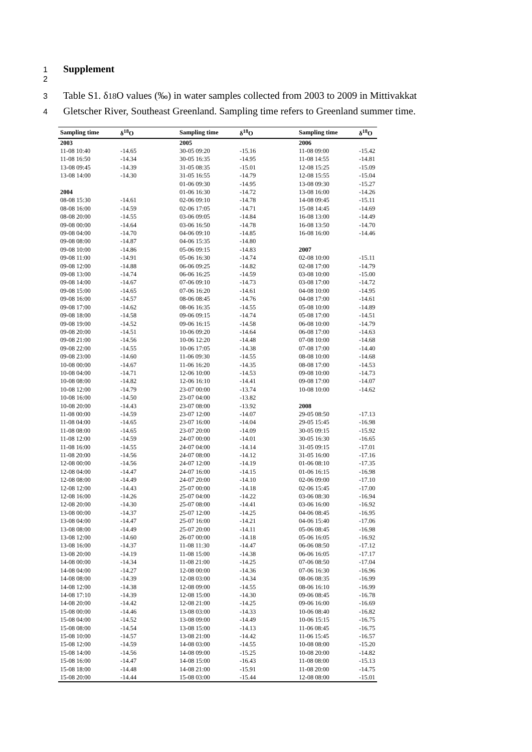1 Supplement
2
3 Table S1. δ<sup>18</sup>O values (‰) in water samples collected from 2003 to 2009 in Mittivakkat
4 Gletscher River, Southeast Greenland. Sampling time refers to Greenland summer time.
| Sampling time | δ<sup>18</sup>O | Sampling time | δ<sup>18</sup>O | Sampling time | δ<sup>18</sup>O |
| --- | --- | --- | --- | --- | --- |
| 2003 | | 2005 | | 2006 | |
| 11-08 10:40 | -14.65 | 30-05 09:20 | -15.16 | 11-08 09:00 | -15.42 |
| 11-08 16:50 | -14.34 | 30-05 16:35 | -14.95 | 11-08 14:55 | -14.81 |
| 13-08 09:45 | -14.39 | 31-05 08:35 | -15.01 | 12-08 15:25 | -15.09 |
| 13-08 14:00 | -14.30 | 31-05 16:55 | -14.79 | 12-08 15:55 | -15.04 |
| | | 01-06 09:30 | -14.95 | 13-08 09:30 | -15.27 |
| 2004 | | 01-06 16:30 | -14.72 | 13-08 16:00 | -14.26 |
| 08-08 15:30 | -14.61 | 02-06 09:10 | -14.78 | 14-08 09:45 | -15.11 |
| 08-08 16:00 | -14.59 | 02-06 17:05 | -14.71 | 15-08 14:45 | -14.69 |
| 08-08 20:00 | -14.55 | 03-06 09:05 | -14.84 | 16-08 13:00 | -14.49 |
| 09-08 00:00 | -14.64 | 03-06 16:50 | -14.78 | 16-08 13:50 | -14.70 |
| 09-08 04:00 | -14.70 | 04-06 09:10 | -14.85 | 16-08 16:00 | -14.46 |
| 09-08 08:00 | -14.87 | 04-06 15:35 | -14.80 | | |
| 09-08 10:00 | -14.86 | 05-06 09:15 | -14.83 | 2007 | |
| 09-08 11:00 | -14.91 | 05-06 16:30 | -14.74 | 02-08 10:00 | -15.11 |
| 09-08 12:00 | -14.88 | 06-06 09:25 | -14.82 | 02-08 17:00 | -14.79 |
| 09-08 13:00 | -14.74 | 06-06 16:25 | -14.59 | 03-08 10:00 | -15.00 |
| 09-08 14:00 | -14.67 | 07-06 09:10 | -14.73 | 03-08 17:00 | -14.72 |
| 09-08 15:00 | -14.65 | 07-06 16:20 | -14.61 | 04-08 10:00 | -14.95 |
| 09-08 16:00 | -14.57 | 08-06 08:45 | -14.76 | 04-08 17:00 | -14.61 |
| 09-08 17:00 | -14.62 | 08-06 16:35 | -14.55 | 05-08 10:00 | -14.89 |
| 09-08 18:00 | -14.58 | 09-06 09:15 | -14.74 | 05-08 17:00 | -14.51 |
| 09-08 19:00 | -14.52 | 09-06 16:15 | -14.58 | 06-08 10:00 | -14.79 |
| 09-08 20:00 | -14.51 | 10-06 09:20 | -14.64 | 06-08 17:00 | -14.63 |
| 09-08 21:00 | -14.56 | 10-06 12:20 | -14.48 | 07-08 10:00 | -14.68 |
| 09-08 22:00 | -14.55 | 10-06 17:05 | -14.38 | 07-08 17:00 | -14.40 |
| 09-08 23:00 | -14.60 | 11-06 09:30 | -14.55 | 08-08 10:00 | -14.68 |
| 10-08 00:00 | -14.67 | 11-06 16:20 | -14.35 | 08-08 17:00 | -14.53 |
| 10-08 04:00 | -14.71 | 12-06 10:00 | -14.53 | 09-08 10:00 | -14.73 |
| 10-08 08:00 | -14.82 | 12-06 16:10 | -14.41 | 09-08 17:00 | -14.07 |
| 10-08 12:00 | -14.79 | 23-07 00:00 | -13.74 | 10-08 10:00 | -14.62 |
| 10-08 16:00 | -14.50 | 23-07 04:00 | -13.82 | | |
| 10-08 20:00 | -14.43 | 23-07 08:00 | -13.92 | 2008 | |
| 11-08 00:00 | -14.59 | 23-07 12:00 | -14.07 | 29-05 08:50 | -17.13 |
| 11-08 04:00 | -14.65 | 23-07 16:00 | -14.04 | 29-05 15:45 | -16.98 |
| 11-08 08:00 | -14.65 | 23-07 20:00 | -14.09 | 30-05 09:15 | -15.92 |
| 11-08 12:00 | -14.59 | 24-07 00:00 | -14.01 | 30-05 16:30 | -16.65 |
| 11-08 16:00 | -14.55 | 24-07 04:00 | -14.14 | 31-05 09:15 | -17.01 |
| 11-08 20:00 | -14.56 | 24-07 08:00 | -14.12 | 31-05 16:00 | -17.16 |
| 12-08 00:00 | -14.56 | 24-07 12:00 | -14.19 | 01-06 08:10 | -17.35 |
| 12-08 04:00 | -14.47 | 24-07 16:00 | -14.15 | 01-06 16:15 | -16.98 |
| 12-08 08:00 | -14.49 | 24-07 20:00 | -14.10 | 02-06 09:00 | -17.10 |
| 12-08 12:00 | -14.43 | 25-07 00:00 | -14.18 | 02-06 15:45 | -17.00 |
| 12-08 16:00 | -14.26 | 25-07 04:00 | -14.22 | 03-06 08:30 | -16.94 |
| 12-08 20:00 | -14.30 | 25-07 08:00 | -14.41 | 03-06 16:00 | -16.92 |
| 13-08 00:00 | -14.37 | 25-07 12:00 | -14.25 | 04-06 08:45 | -16.95 |
| 13-08 04:00 | -14.47 | 25-07 16:00 | -14.21 | 04-06 15:40 | -17.06 |
| 13-08 08:00 | -14.49 | 25-07 20:00 | -14.11 | 05-06 08:45 | -16.98 |
| 13-08 12:00 | -14.60 | 26-07 00:00 | -14.18 | 05-06 16:05 | -16.92 |
| 13-08 16:00 | -14.37 | 11-08 11:30 | -14.47 | 06-06 08:50 | -17.12 |
| 13-08 20:00 | -14.19 | 11-08 15:00 | -14.38 | 06-06 16:05 | -17.17 |
| 14-08 00:00 | -14.34 | 11-08 21:00 | -14.25 | 07-06 08:50 | -17.04 |
| 14-08 04:00 | -14.27 | 12-08 00:00 | -14.36 | 07-06 16:30 | -16.96 |
| 14-08 08:00 | -14.39 | 12-08 03:00 | -14.34 | 08-06 08:35 | -16.99 |
| 14-08 12:00 | -14.38 | 12-08 09:00 | -14.55 | 08-06 16:10 | -16.99 |
| 14-08 17:10 | -14.39 | 12-08 15:00 | -14.30 | 09-06 08:45 | -16.78 |
| 14-08 20:00 | -14.42 | 12-08 21:00 | -14.25 | 09-06 16:00 | -16.69 |
| 15-08 00:00 | -14.46 | 13-08 03:00 | -14.33 | 10-06 08:40 | -16.82 |
| 15-08 04:00 | -14.52 | 13-08 09:00 | -14.49 | 10-06 15:15 | -16.75 |
| 15-08 08:00 | -14.54 | 13-08 15:00 | -14.13 | 11-06 08:45 | -16.75 |
| 15-08 10:00 | -14.57 | 13-08 21:00 | -14.42 | 11-06 15:45 | -16.57 |
| 15-08 12:00 | -14.59 | 14-08 03:00 | -14.55 | 10-08 08:00 | -15.20 |
| 15-08 14:00 | -14.56 | 14-08 09:00 | -15.25 | 10-08 20:00 | -14.82 |
| 15-08 16:00 | -14.47 | 14-08 15:00 | -16.43 | 11-08 08:00 | -15.13 |
| 15-08 18:00 | -14.48 | 14-08 21:00 | -15.91 | 11-08 20:00 | -14.75 |
| 15-08 20:00 | -14.44 | 15-08 03:00 | -15.44 | 12-08 08:00 | -15.01 |